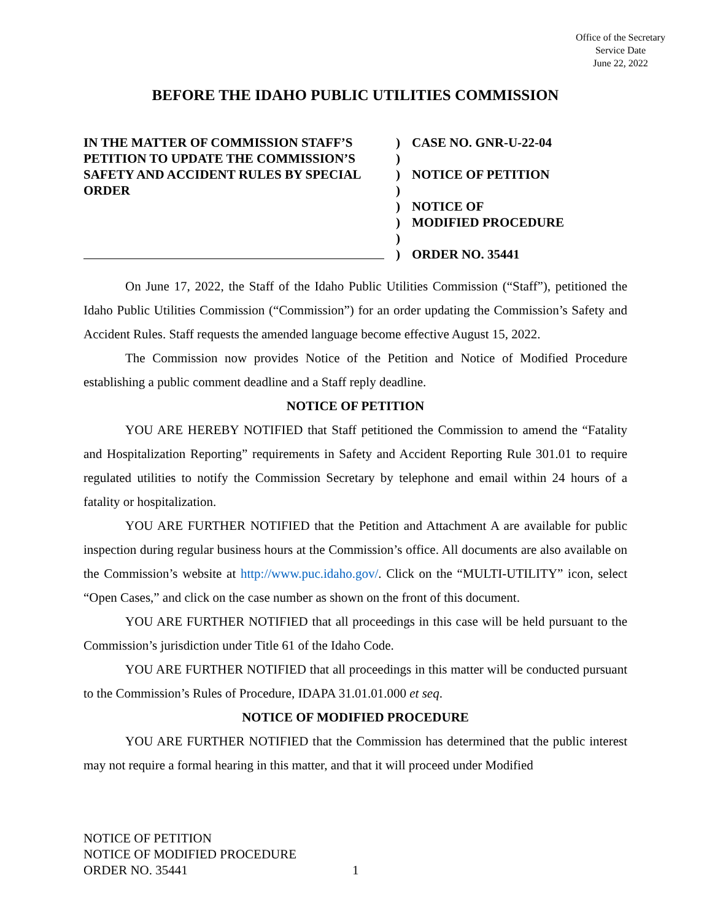Office of the Secretary
Service Date
June 22, 2022
BEFORE THE IDAHO PUBLIC UTILITIES COMMISSION
IN THE MATTER OF COMMISSION STAFF’S PETITION TO UPDATE THE COMMISSION’S SAFETY AND ACCIDENT RULES BY SPECIAL ORDER
)
)
)
)
)
)
)
)
CASE NO. GNR-U-22-04
NOTICE OF PETITION
NOTICE OF
MODIFIED PROCEDURE
ORDER NO. 35441
On June 17, 2022, the Staff of the Idaho Public Utilities Commission (“Staff”), petitioned the Idaho Public Utilities Commission (“Commission”) for an order updating the Commission’s Safety and Accident Rules. Staff requests the amended language become effective August 15, 2022.
The Commission now provides Notice of the Petition and Notice of Modified Procedure establishing a public comment deadline and a Staff reply deadline.
NOTICE OF PETITION
YOU ARE HEREBY NOTIFIED that Staff petitioned the Commission to amend the “Fatality and Hospitalization Reporting” requirements in Safety and Accident Reporting Rule 301.01 to require regulated utilities to notify the Commission Secretary by telephone and email within 24 hours of a fatality or hospitalization.
YOU ARE FURTHER NOTIFIED that the Petition and Attachment A are available for public inspection during regular business hours at the Commission’s office. All documents are also available on the Commission’s website at http://www.puc.idaho.gov/. Click on the “MULTI-UTILITY” icon, select “Open Cases,” and click on the case number as shown on the front of this document.
YOU ARE FURTHER NOTIFIED that all proceedings in this case will be held pursuant to the Commission’s jurisdiction under Title 61 of the Idaho Code.
YOU ARE FURTHER NOTIFIED that all proceedings in this matter will be conducted pursuant to the Commission’s Rules of Procedure, IDAPA 31.01.01.000 et seq.
NOTICE OF MODIFIED PROCEDURE
YOU ARE FURTHER NOTIFIED that the Commission has determined that the public interest may not require a formal hearing in this matter, and that it will proceed under Modified
NOTICE OF PETITION
NOTICE OF MODIFIED PROCEDURE
ORDER NO. 35441
1